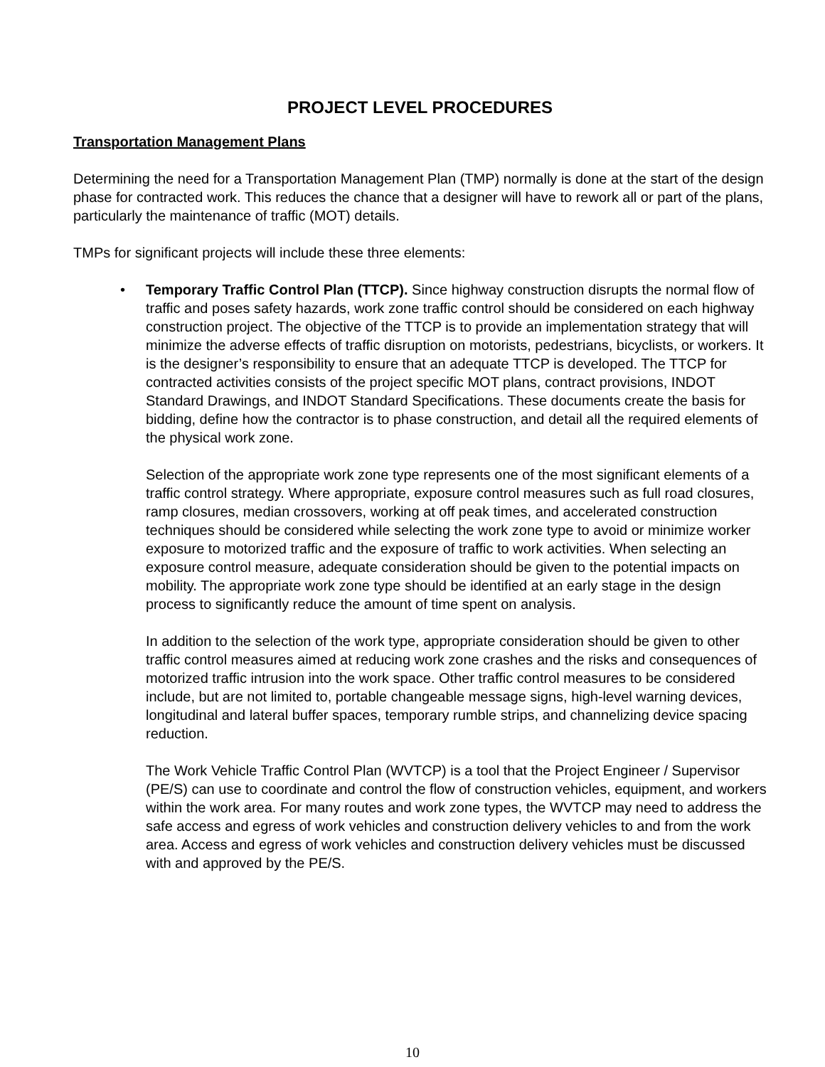PROJECT LEVEL PROCEDURES
Transportation Management Plans
Determining the need for a Transportation Management Plan (TMP) normally is done at the start of the design phase for contracted work. This reduces the chance that a designer will have to rework all or part of the plans, particularly the maintenance of traffic (MOT) details.
TMPs for significant projects will include these three elements:
• Temporary Traffic Control Plan (TTCP). Since highway construction disrupts the normal flow of traffic and poses safety hazards, work zone traffic control should be considered on each highway construction project. The objective of the TTCP is to provide an implementation strategy that will minimize the adverse effects of traffic disruption on motorists, pedestrians, bicyclists, or workers. It is the designer’s responsibility to ensure that an adequate TTCP is developed. The TTCP for contracted activities consists of the project specific MOT plans, contract provisions, INDOT Standard Drawings, and INDOT Standard Specifications. These documents create the basis for bidding, define how the contractor is to phase construction, and detail all the required elements of the physical work zone.
Selection of the appropriate work zone type represents one of the most significant elements of a traffic control strategy. Where appropriate, exposure control measures such as full road closures, ramp closures, median crossovers, working at off peak times, and accelerated construction techniques should be considered while selecting the work zone type to avoid or minimize worker exposure to motorized traffic and the exposure of traffic to work activities. When selecting an exposure control measure, adequate consideration should be given to the potential impacts on mobility. The appropriate work zone type should be identified at an early stage in the design process to significantly reduce the amount of time spent on analysis.
In addition to the selection of the work type, appropriate consideration should be given to other traffic control measures aimed at reducing work zone crashes and the risks and consequences of motorized traffic intrusion into the work space. Other traffic control measures to be considered include, but are not limited to, portable changeable message signs, high-level warning devices, longitudinal and lateral buffer spaces, temporary rumble strips, and channelizing device spacing reduction.
The Work Vehicle Traffic Control Plan (WVTCP) is a tool that the Project Engineer / Supervisor (PE/S) can use to coordinate and control the flow of construction vehicles, equipment, and workers within the work area. For many routes and work zone types, the WVTCP may need to address the safe access and egress of work vehicles and construction delivery vehicles to and from the work area. Access and egress of work vehicles and construction delivery vehicles must be discussed with and approved by the PE/S.
10